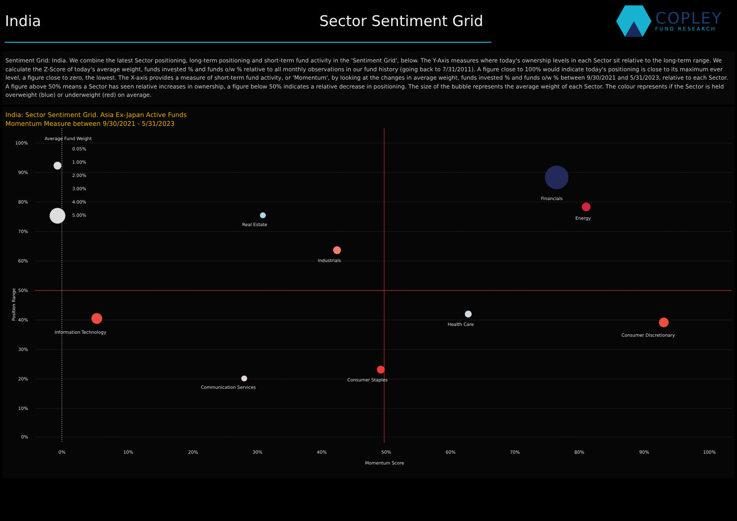India Sector Sentiment Grid
COPLEY
FUND RESEARCH
Sentiment Grid: India. We combine the latest Sector positioning, long-term positioning and short-term fund activity in the 'Sentiment Grid', below. The Y-Axis measures where today's ownership levels in each Sector sit relative to the long-term range. We calculate the Z-Score of today's average weight, funds invested % and funds o/w % relative to all monthly observations in our fund history (going back to 7/31/2011). A figure close to 100% would indicate today's positioning is close to its maximum ever level, a figure close to zero, the lowest. The X-axis provides a measure of short-term fund activity, or 'Momentum', by looking at the changes in average weight, funds invested % and funds o/w % between 9/30/2021 and 5/31/2023, relative to each Sector. A figure above 50% means a Sector has seen relative increases in ownership, a figure below 50% indicates a relative decrease in positioning. The size of the bubble represents the average weight of each Sector. The colour represents if the Sector is held overweight (blue) or underweight (red) on average.
India: Sector Sentiment Grid. Asia Ex-Japan Active Funds
Momentum Measure between 9/30/2021 - 5/31/2023
100%
90%
80%
70%
60%
50%
40%
30%
20%
10%
0%
0%
10%
20%
30%
40%
50%
60%
70%
80%
90%
100%
Momentum Score
Position Range
Average Fund Weight
0.05%
1.00%
2.00%
3.00%
4.00%
5.00%
Financials
Energy
Real Estate
Industrials
Information Technology
Health Care
Consumer Discretionary
Consumer Staples
Communication Services